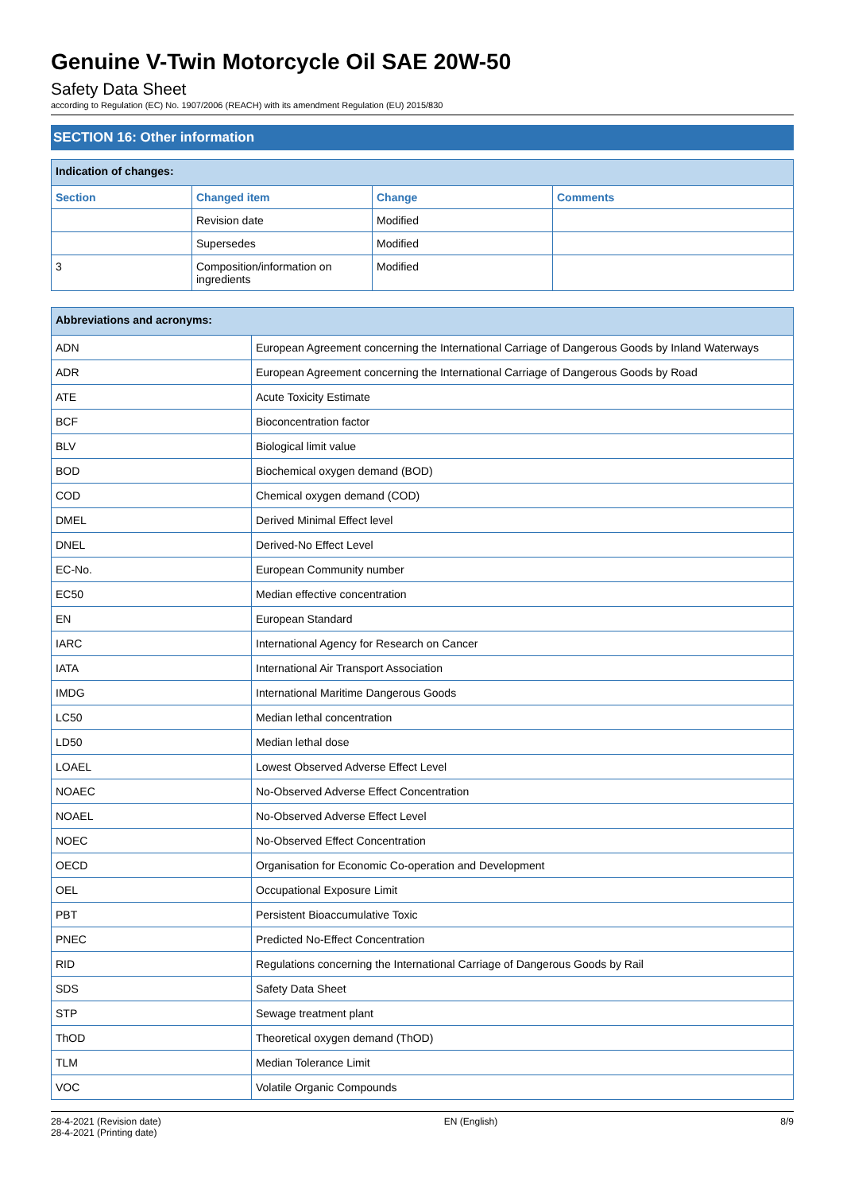Genuine V-Twin Motorcycle Oil SAE 20W-50
Safety Data Sheet
according to Regulation (EC) No. 1907/2006 (REACH) with its amendment Regulation (EU) 2015/830
SECTION 16: Other information
| Indication of changes: | | | |
| Section | Changed item | Change | Comments |
| | Revision date | Modified | |
| | Supersedes | Modified | |
| 3 | Composition/information on ingredients | Modified | |
| Abbreviations and acronyms: | |
| ADN | European Agreement concerning the International Carriage of Dangerous Goods by Inland Waterways |
| ADR | European Agreement concerning the International Carriage of Dangerous Goods by Road |
| ATE | Acute Toxicity Estimate |
| BCF | Bioconcentration factor |
| BLV | Biological limit value |
| BOD | Biochemical oxygen demand (BOD) |
| COD | Chemical oxygen demand (COD) |
| DMEL | Derived Minimal Effect level |
| DNEL | Derived-No Effect Level |
| EC-No. | European Community number |
| EC50 | Median effective concentration |
| EN | European Standard |
| IARC | International Agency for Research on Cancer |
| IATA | International Air Transport Association |
| IMDG | International Maritime Dangerous Goods |
| LC50 | Median lethal concentration |
| LD50 | Median lethal dose |
| LOAEL | Lowest Observed Adverse Effect Level |
| NOAEC | No-Observed Adverse Effect Concentration |
| NOAEL | No-Observed Adverse Effect Level |
| NOEC | No-Observed Effect Concentration |
| OECD | Organisation for Economic Co-operation and Development |
| OEL | Occupational Exposure Limit |
| PBT | Persistent Bioaccumulative Toxic |
| PNEC | Predicted No-Effect Concentration |
| RID | Regulations concerning the International Carriage of Dangerous Goods by Rail |
| SDS | Safety Data Sheet |
| STP | Sewage treatment plant |
| ThOD | Theoretical oxygen demand (ThOD) |
| TLM | Median Tolerance Limit |
| VOC | Volatile Organic Compounds |
28-4-2021 (Revision date)
28-4-2021 (Printing date)
EN (English) 8/9